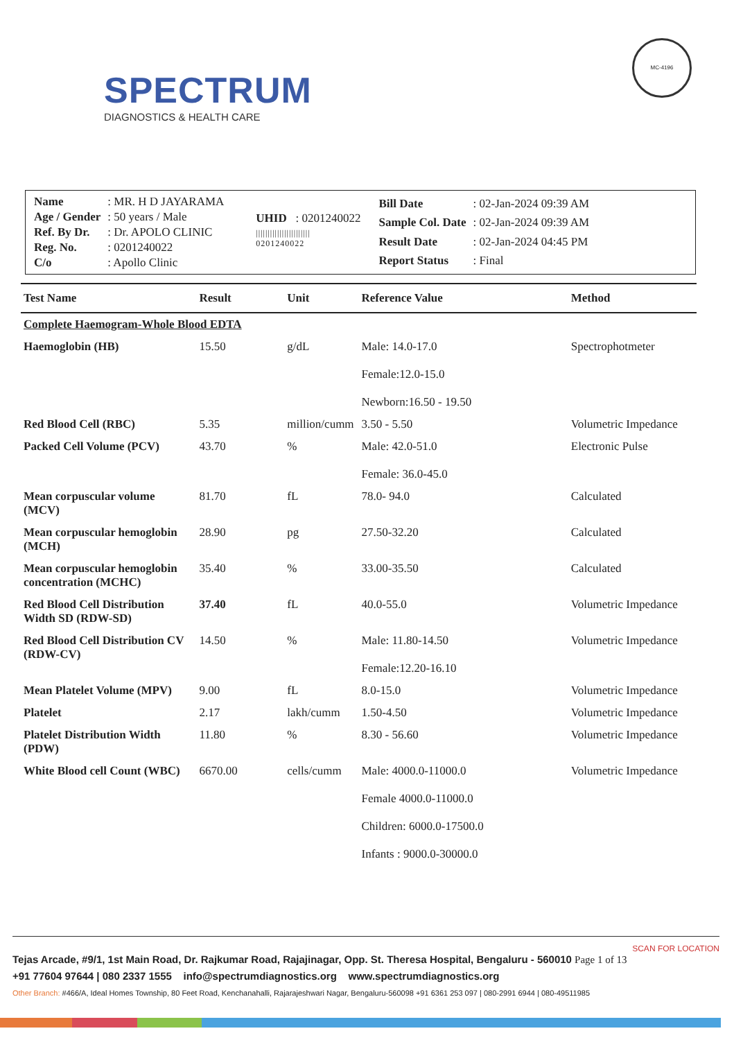SPECTRUM
DIAGNOSTICS & HEALTH CARE
MC-4196
| Name | : MR. H D JAYARAMA |
| Age / Gender | : 50 years / Male |
| Ref. By Dr. | : Dr. APOLO CLINIC |
| Reg. No. | : 0201240022 |
| C/o | : Apollo Clinic |
UHID : 0201240022
|||||||||||||||||||||||
0201240022
| Bill Date | : 02-Jan-2024 09:39 AM |
| Sample Col. Date | : 02-Jan-2024 09:39 AM |
| Result Date | : 02-Jan-2024 04:45 PM |
| Report Status | : Final |
| Test Name | Result | Unit | Reference Value | Method |
| --- | --- | --- | --- | --- |
| Complete Haemogram-Whole Blood EDTA | | | | |
| Haemoglobin (HB) | 15.50 | g/dL | Male: 14.0-17.0 Female:12.0-15.0 Newborn:16.50 - 19.50 | Spectrophotmeter |
| Red Blood Cell (RBC) | 5.35 | million/cumm | 3.50 - 5.50 | Volumetric Impedance |
| Packed Cell Volume (PCV) | 43.70 | % | Male: 42.0-51.0 Female: 36.0-45.0 | Electronic Pulse |
| Mean corpuscular volume (MCV) | 81.70 | fL | 78.0- 94.0 | Calculated |
| Mean corpuscular hemoglobin (MCH) | 28.90 | pg | 27.50-32.20 | Calculated |
| Mean corpuscular hemoglobin concentration (MCHC) | 35.40 | % | 33.00-35.50 | Calculated |
| Red Blood Cell Distribution Width SD (RDW-SD) | 37.40 | fL | 40.0-55.0 | Volumetric Impedance |
| Red Blood Cell Distribution CV (RDW-CV) | 14.50 | % | Male: 11.80-14.50 Female:12.20-16.10 | Volumetric Impedance |
| Mean Platelet Volume (MPV) | 9.00 | fL | 8.0-15.0 | Volumetric Impedance |
| Platelet | 2.17 | lakh/cumm | 1.50-4.50 | Volumetric Impedance |
| Platelet Distribution Width (PDW) | 11.80 | % | 8.30 - 56.60 | Volumetric Impedance |
| White Blood cell Count (WBC) | 6670.00 | cells/cumm | Male: 4000.0-11000.0 Female 4000.0-11000.0 Children: 6000.0-17500.0 Infants : 9000.0-30000.0 | Volumetric Impedance |
SCAN FOR LOCATION
Tejas Arcade, #9/1, 1st Main Road, Dr. Rajkumar Road, Rajajinagar, Opp. St. Theresa Hospital, Bengaluru - 560010 Page 1 of 13
+91 77604 97644 | 080 2337 1555 info@spectrumdiagnostics.org www.spectrumdiagnostics.org
Other Branch: #466/A, Ideal Homes Township, 80 Feet Road, Kenchanahalli, Rajarajeshwari Nagar, Bengaluru-560098 +91 6361 253 097 | 080-2991 6944 | 080-49511985